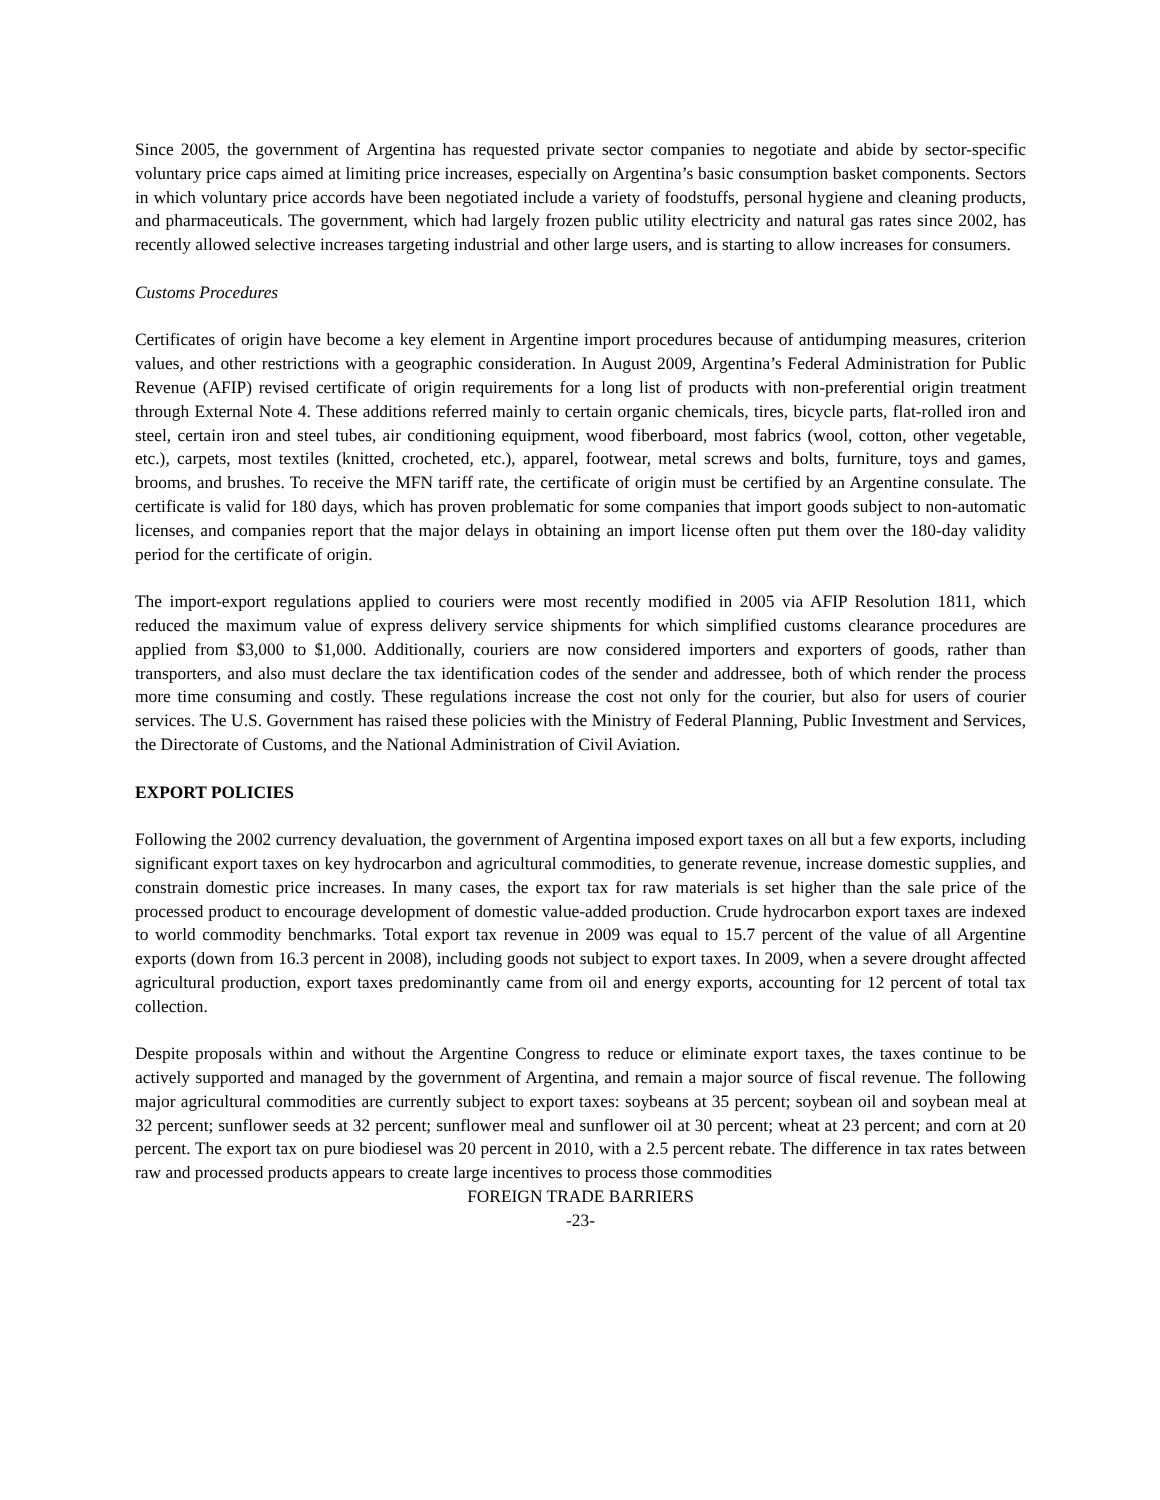Since 2005, the government of Argentina has requested private sector companies to negotiate and abide by sector-specific voluntary price caps aimed at limiting price increases, especially on Argentina’s basic consumption basket components. Sectors in which voluntary price accords have been negotiated include a variety of foodstuffs, personal hygiene and cleaning products, and pharmaceuticals. The government, which had largely frozen public utility electricity and natural gas rates since 2002, has recently allowed selective increases targeting industrial and other large users, and is starting to allow increases for consumers.
Customs Procedures
Certificates of origin have become a key element in Argentine import procedures because of antidumping measures, criterion values, and other restrictions with a geographic consideration. In August 2009, Argentina’s Federal Administration for Public Revenue (AFIP) revised certificate of origin requirements for a long list of products with non-preferential origin treatment through External Note 4. These additions referred mainly to certain organic chemicals, tires, bicycle parts, flat-rolled iron and steel, certain iron and steel tubes, air conditioning equipment, wood fiberboard, most fabrics (wool, cotton, other vegetable, etc.), carpets, most textiles (knitted, crocheted, etc.), apparel, footwear, metal screws and bolts, furniture, toys and games, brooms, and brushes. To receive the MFN tariff rate, the certificate of origin must be certified by an Argentine consulate. The certificate is valid for 180 days, which has proven problematic for some companies that import goods subject to non-automatic licenses, and companies report that the major delays in obtaining an import license often put them over the 180-day validity period for the certificate of origin.
The import-export regulations applied to couriers were most recently modified in 2005 via AFIP Resolution 1811, which reduced the maximum value of express delivery service shipments for which simplified customs clearance procedures are applied from $3,000 to $1,000. Additionally, couriers are now considered importers and exporters of goods, rather than transporters, and also must declare the tax identification codes of the sender and addressee, both of which render the process more time consuming and costly. These regulations increase the cost not only for the courier, but also for users of courier services. The U.S. Government has raised these policies with the Ministry of Federal Planning, Public Investment and Services, the Directorate of Customs, and the National Administration of Civil Aviation.
EXPORT POLICIES
Following the 2002 currency devaluation, the government of Argentina imposed export taxes on all but a few exports, including significant export taxes on key hydrocarbon and agricultural commodities, to generate revenue, increase domestic supplies, and constrain domestic price increases. In many cases, the export tax for raw materials is set higher than the sale price of the processed product to encourage development of domestic value-added production. Crude hydrocarbon export taxes are indexed to world commodity benchmarks. Total export tax revenue in 2009 was equal to 15.7 percent of the value of all Argentine exports (down from 16.3 percent in 2008), including goods not subject to export taxes. In 2009, when a severe drought affected agricultural production, export taxes predominantly came from oil and energy exports, accounting for 12 percent of total tax collection.
Despite proposals within and without the Argentine Congress to reduce or eliminate export taxes, the taxes continue to be actively supported and managed by the government of Argentina, and remain a major source of fiscal revenue. The following major agricultural commodities are currently subject to export taxes: soybeans at 35 percent; soybean oil and soybean meal at 32 percent; sunflower seeds at 32 percent; sunflower meal and sunflower oil at 30 percent; wheat at 23 percent; and corn at 20 percent. The export tax on pure biodiesel was 20 percent in 2010, with a 2.5 percent rebate. The difference in tax rates between raw and processed products appears to create large incentives to process those commodities
FOREIGN TRADE BARRIERS
-23-